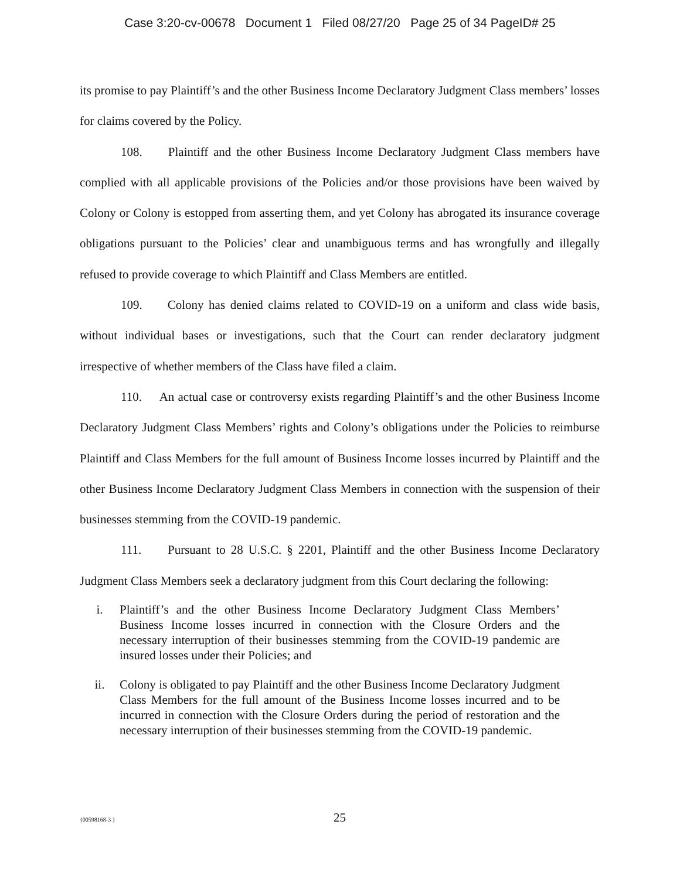Case 3:20-cv-00678 Document 1 Filed 08/27/20 Page 25 of 34 PageID# 25
its promise to pay Plaintiff’s and the other Business Income Declaratory Judgment Class members’ losses for claims covered by the Policy.
108. Plaintiff and the other Business Income Declaratory Judgment Class members have complied with all applicable provisions of the Policies and/or those provisions have been waived by Colony or Colony is estopped from asserting them, and yet Colony has abrogated its insurance coverage obligations pursuant to the Policies’ clear and unambiguous terms and has wrongfully and illegally refused to provide coverage to which Plaintiff and Class Members are entitled.
109. Colony has denied claims related to COVID-19 on a uniform and class wide basis, without individual bases or investigations, such that the Court can render declaratory judgment irrespective of whether members of the Class have filed a claim.
110. An actual case or controversy exists regarding Plaintiff’s and the other Business Income Declaratory Judgment Class Members’ rights and Colony’s obligations under the Policies to reimburse Plaintiff and Class Members for the full amount of Business Income losses incurred by Plaintiff and the other Business Income Declaratory Judgment Class Members in connection with the suspension of their businesses stemming from the COVID-19 pandemic.
111. Pursuant to 28 U.S.C. § 2201, Plaintiff and the other Business Income Declaratory Judgment Class Members seek a declaratory judgment from this Court declaring the following:
i. Plaintiff’s and the other Business Income Declaratory Judgment Class Members’ Business Income losses incurred in connection with the Closure Orders and the necessary interruption of their businesses stemming from the COVID-19 pandemic are insured losses under their Policies; and
ii. Colony is obligated to pay Plaintiff and the other Business Income Declaratory Judgment Class Members for the full amount of the Business Income losses incurred and to be incurred in connection with the Closure Orders during the period of restoration and the necessary interruption of their businesses stemming from the COVID-19 pandemic.
{00598168-3 }
25